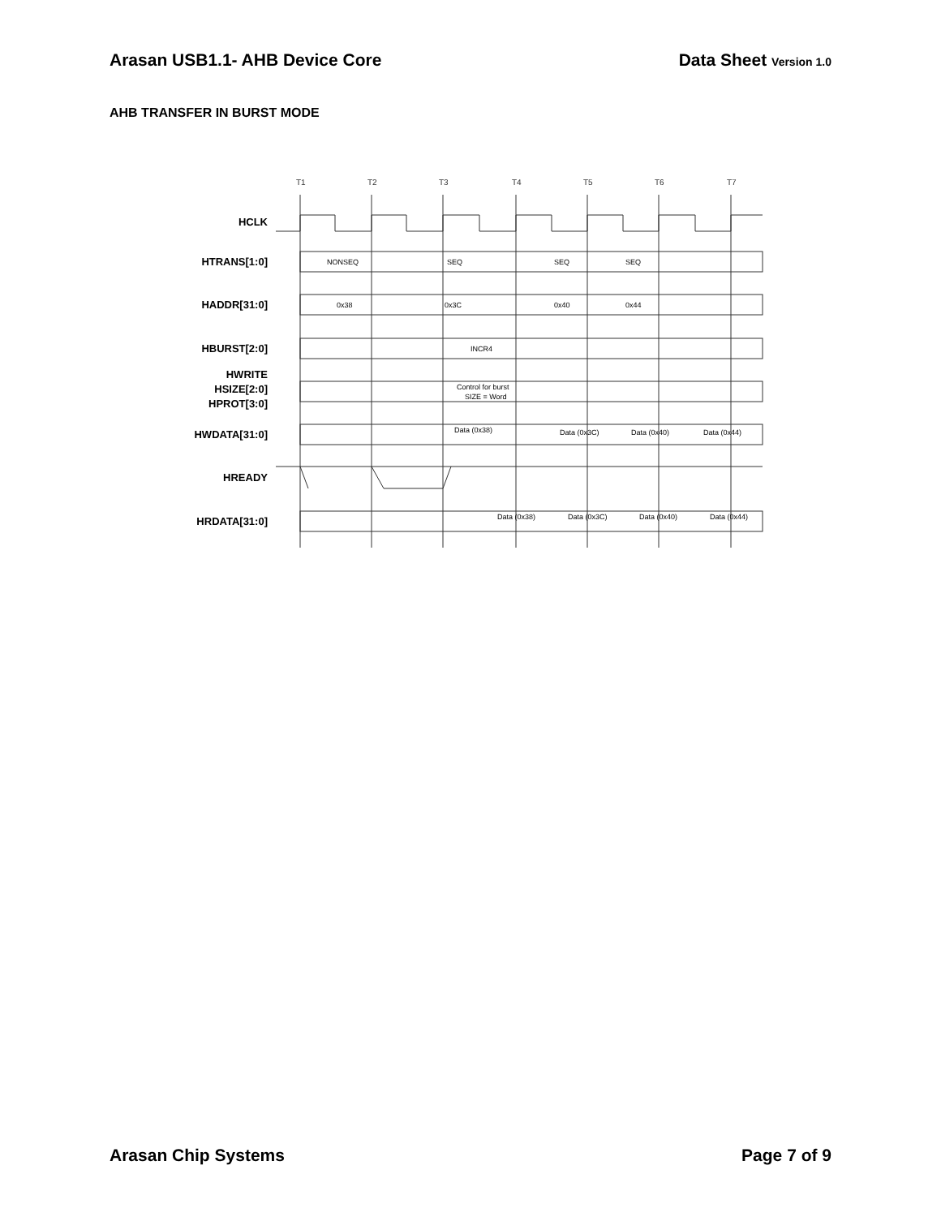Arasan USB1.1- AHB Device Core Data Sheet Version 1.0
AHB TRANSFER IN BURST MODE
T1
T2
T3
T4
T5
T6
T7
HCLK
HTRANS[1:0]
HADDR[31:0]
HBURST[2:0]
HWRITE
HSIZE[2:0]
HPROT[3:0]
HWDATA[31:0]
HREADY
HRDATA[31:0]
NONSEQ
SEQ
SEQ
SEQ
0x38
0x3C
0x40
0x44
INCR4
Control for burst
SIZE = Word
Data (0x38)
Data (0x3C)
Data (0x40)
Data (0x44)
Data (0x38)
Data (0x3C)
Data (0x40)
Data (0x44)
Arasan Chip Systems Page 7 of 9